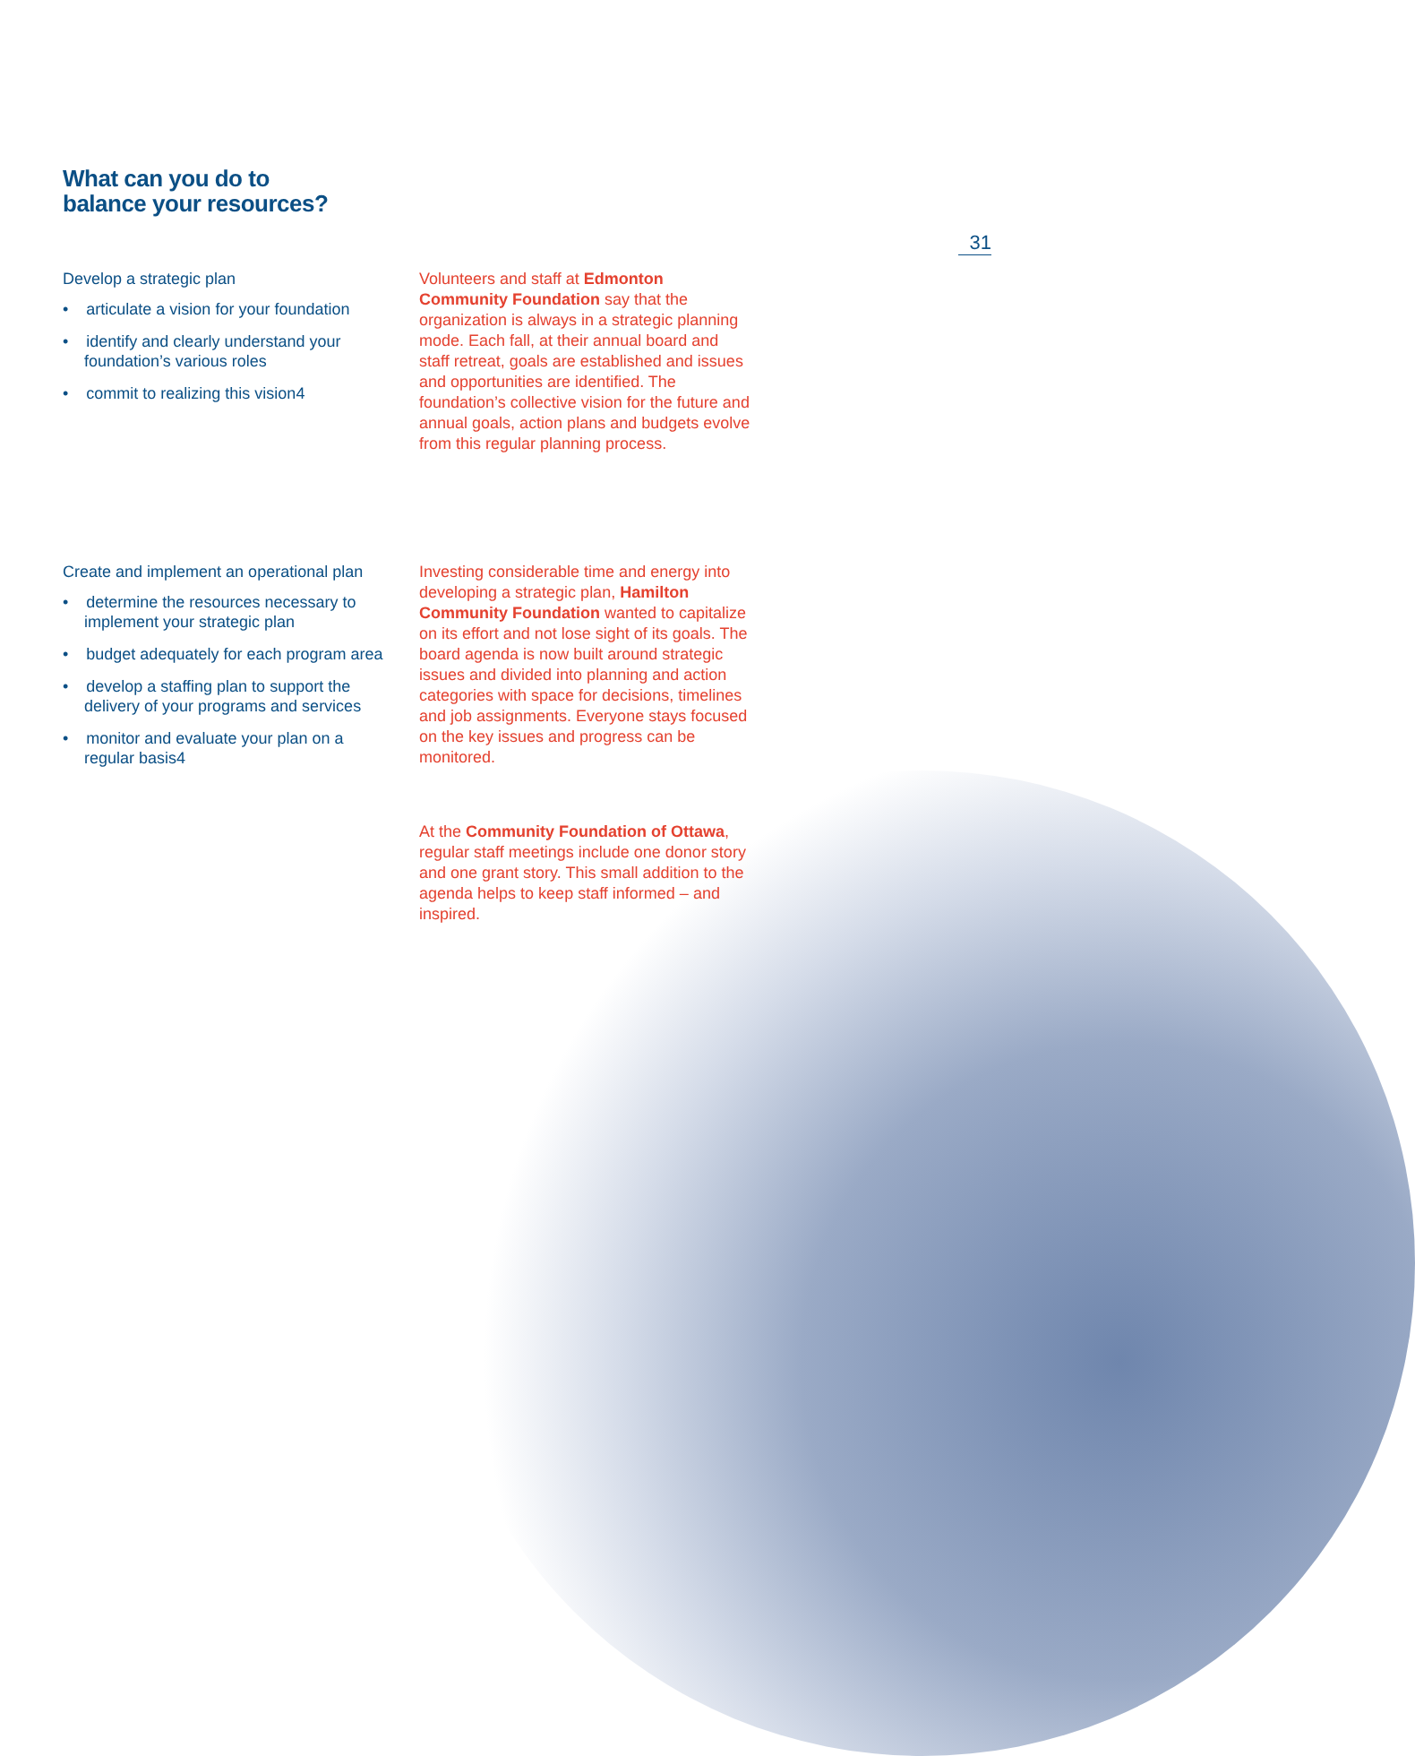What can you do to
balance your resources?
31
Develop a strategic plan
• articulate a vision for your foundation
• identify and clearly understand your foundation’s various roles
• commit to realizing this vision4
Volunteers and staff at Edmonton Community Foundation say that the organization is always in a strategic planning mode. Each fall, at their annual board and staff retreat, goals are established and issues and opportunities are identified. The foundation’s collective vision for the future and annual goals, action plans and budgets evolve from this regular planning process.
Create and implement an operational plan
• determine the resources necessary to implement your strategic plan
• budget adequately for each program area
• develop a staffing plan to support the delivery of your programs and services
• monitor and evaluate your plan on a regular basis4
Investing considerable time and energy into developing a strategic plan, Hamilton Community Foundation wanted to capitalize on its effort and not lose sight of its goals. The board agenda is now built around strategic issues and divided into planning and action categories with space for decisions, timelines and job assignments. Everyone stays focused on the key issues and progress can be monitored.
At the Community Foundation of Ottawa, regular staff meetings include one donor story and one grant story. This small addition to the agenda helps to keep staff informed – and inspired.